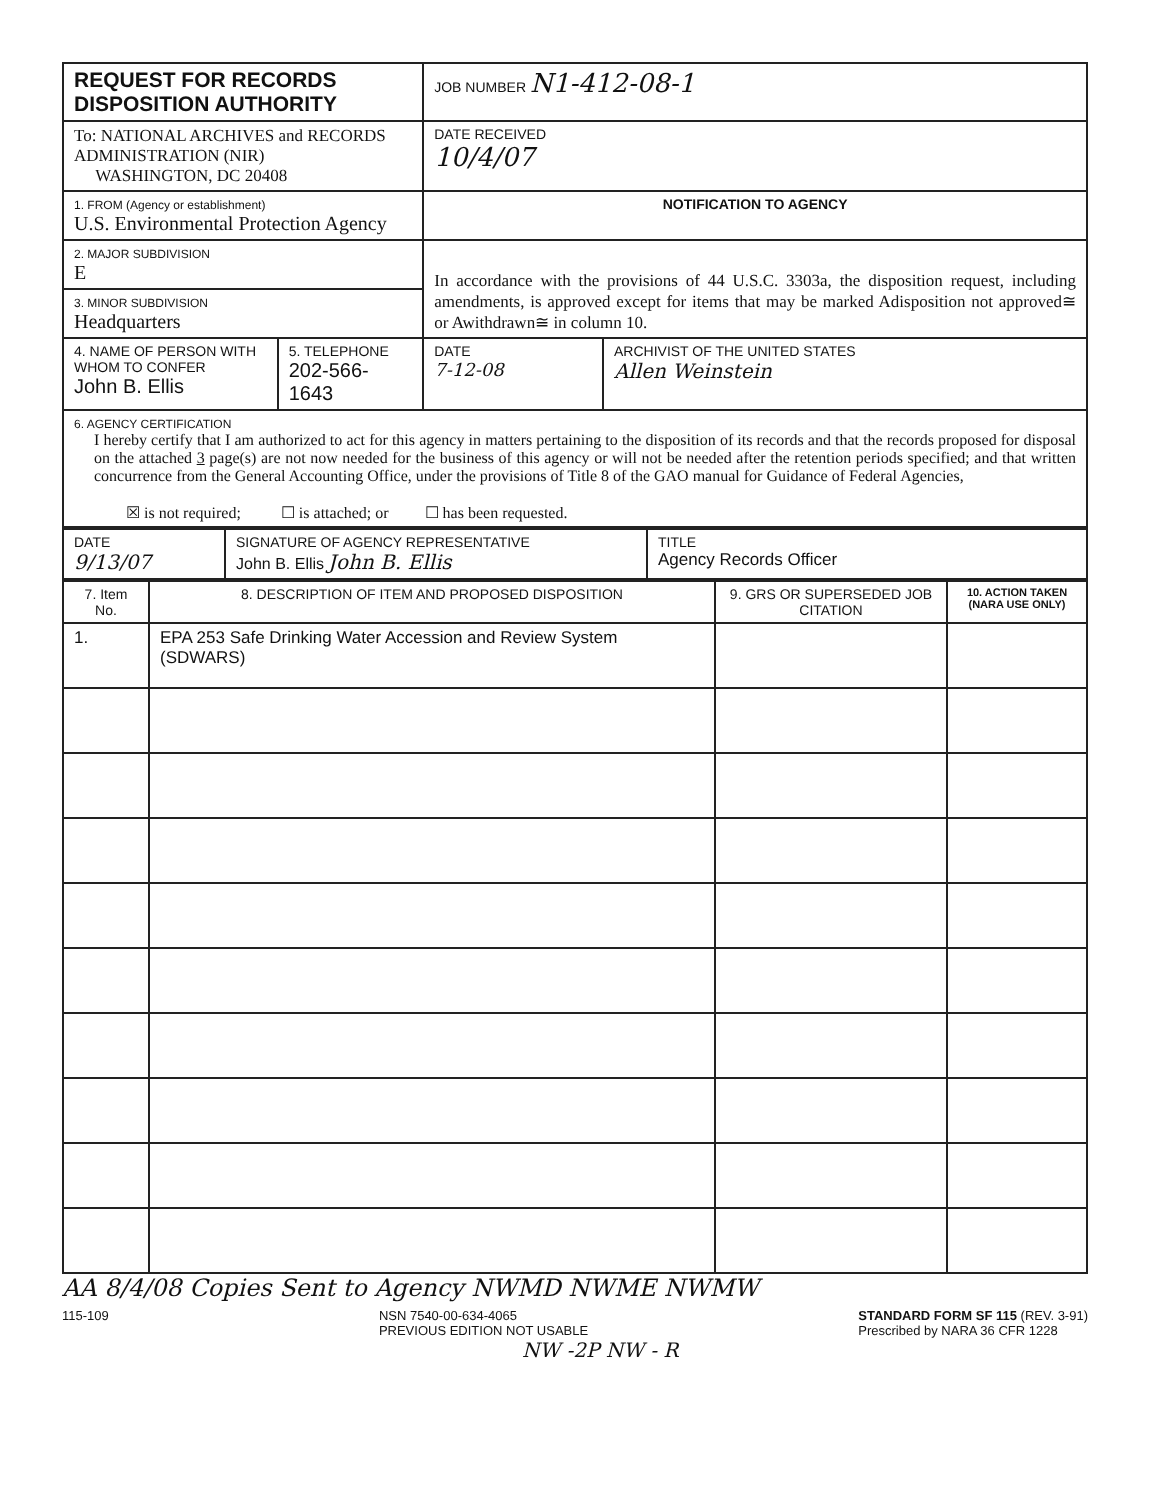| REQUEST FOR RECORDS DISPOSITION AUTHORITY | | JOB NUMBER N1-412-08-1 | |
| To: NATIONAL ARCHIVES and RECORDS ADMINISTRATION (NIR) WASHINGTON, DC 20408 | | DATE RECEIVED 10/4/07 | |
| 1. FROM (Agency or establishment) U.S. Environmental Protection Agency | | NOTIFICATION TO AGENCY | |
| 2. MAJOR SUBDIVISION E | | In accordance with the provisions of 44 U.S.C. 3303a, the disposition request, including amendments, is approved except for items that may be marked Adisposition not approved≅ or Awithdrawn≅ in column 10. | |
| 3. MINOR SUBDIVISION Headquarters | | | |
| 4. NAME OF PERSON WITH WHOM TO CONFER John B. Ellis | 5. TELEPHONE 202-566-1643 | DATE 7-12-08 | ARCHIVIST OF THE UNITED STATES Allen Weinstein |
| 6. AGENCY CERTIFICATION I hereby certify that I am authorized to act for this agency in matters pertaining to the disposition of its records and that the records proposed for disposal on the attached 3 page(s) are not now needed for the business of this agency or will not be needed after the retention periods specified; and that written concurrence from the General Accounting Office, under the provisions of Title 8 of the GAO manual for Guidance of Federal Agencies, ☒ is not required; ☐ is attached; or ☐ has been requested. | | | |
| DATE 9/13/07 | SIGNATURE OF AGENCY REPRESENTATIVE John B. Ellis John B. Ellis | TITLE Agency Records Officer |
| 7. Item No. | 8. DESCRIPTION OF ITEM AND PROPOSED DISPOSITION | 9. GRS OR SUPERSEDED JOB CITATION | 10. ACTION TAKEN (NARA USE ONLY) |
| --- | --- | --- | --- |
| 1. | EPA 253 Safe Drinking Water Accession and Review System (SDWARS) | | |
AA 8/4/08 Copies Sent to Agency NWMD NWME NWMW
115-109 NSN 7540-00-634-4065
PREVIOUS EDITION NOT USABLE STANDARD FORM SF 115 (REV. 3-91)
Prescribed by NARA 36 CFR 1228
NW -2P NW - R